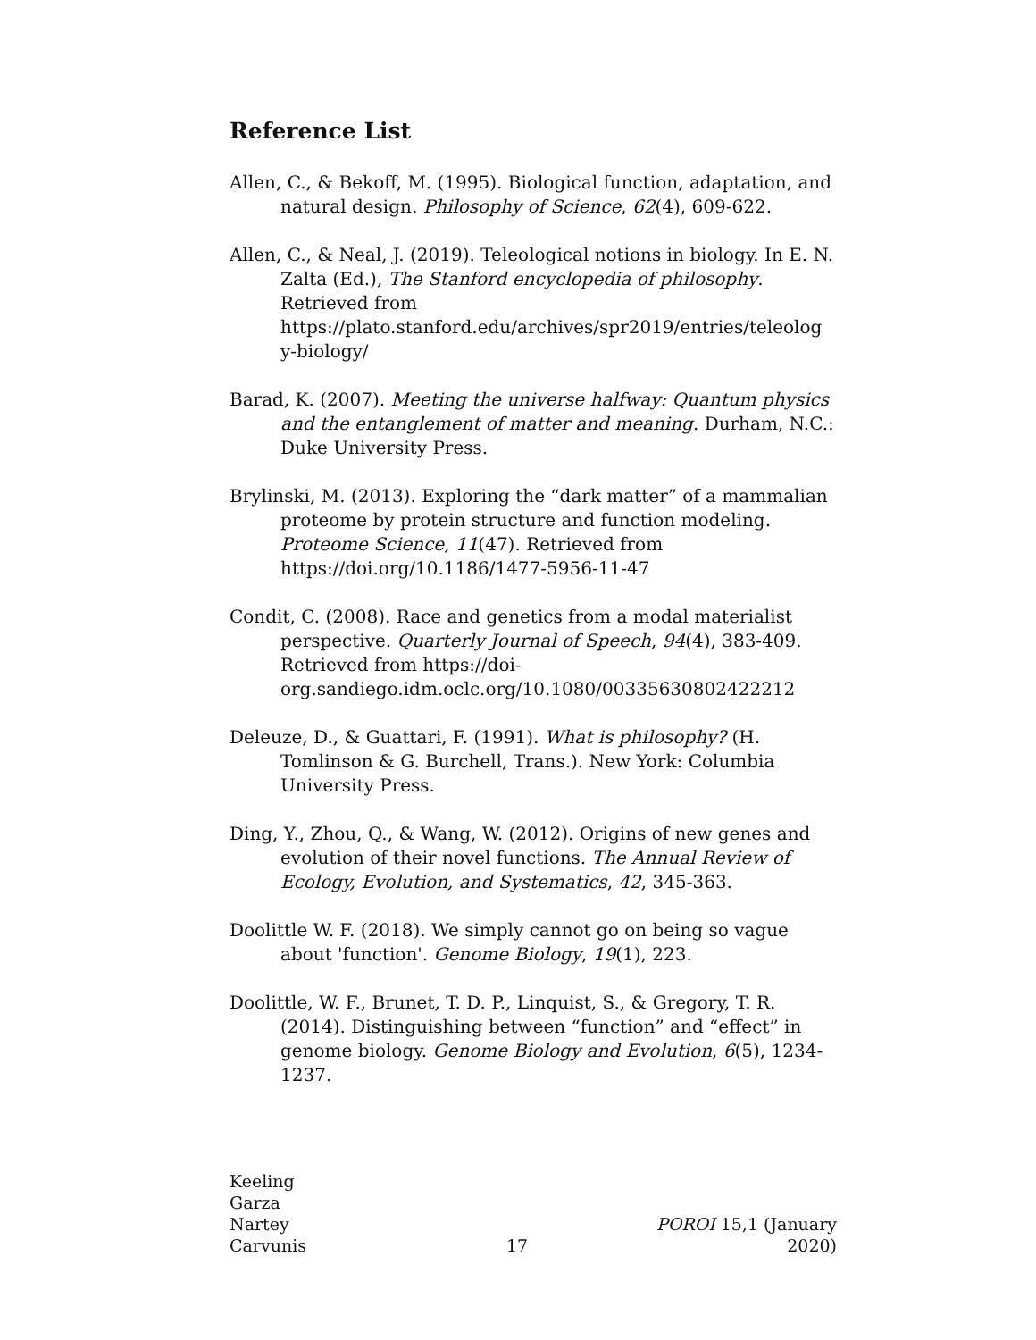Reference List
Allen, C., & Bekoff, M. (1995). Biological function, adaptation, and natural design. Philosophy of Science, 62(4), 609-622.
Allen, C., & Neal, J. (2019). Teleological notions in biology. In E. N. Zalta (Ed.), The Stanford encyclopedia of philosophy. Retrieved from https://plato.stanford.edu/archives/spr2019/entries/teleolog y-biology/
Barad, K. (2007). Meeting the universe halfway: Quantum physics and the entanglement of matter and meaning. Durham, N.C.: Duke University Press.
Brylinski, M. (2013). Exploring the “dark matter” of a mammalian proteome by protein structure and function modeling. Proteome Science, 11(47). Retrieved from https://doi.org/10.1186/1477-5956-11-47
Condit, C. (2008). Race and genetics from a modal materialist perspective. Quarterly Journal of Speech, 94(4), 383-409. Retrieved from https://doi-org.sandiego.idm.oclc.org/10.1080/00335630802422212
Deleuze, D., & Guattari, F. (1991). What is philosophy? (H. Tomlinson & G. Burchell, Trans.). New York: Columbia University Press.
Ding, Y., Zhou, Q., & Wang, W. (2012). Origins of new genes and evolution of their novel functions. The Annual Review of Ecology, Evolution, and Systematics, 42, 345-363.
Doolittle W. F. (2018). We simply cannot go on being so vague about 'function'. Genome Biology, 19(1), 223.
Doolittle, W. F., Brunet, T. D. P., Linquist, S., & Gregory, T. R. (2014). Distinguishing between “function” and “effect” in genome biology. Genome Biology and Evolution, 6(5), 1234-1237.
Keeling
Garza
Nartey
Carvunis
17
POROI 15,1 (January 2020)